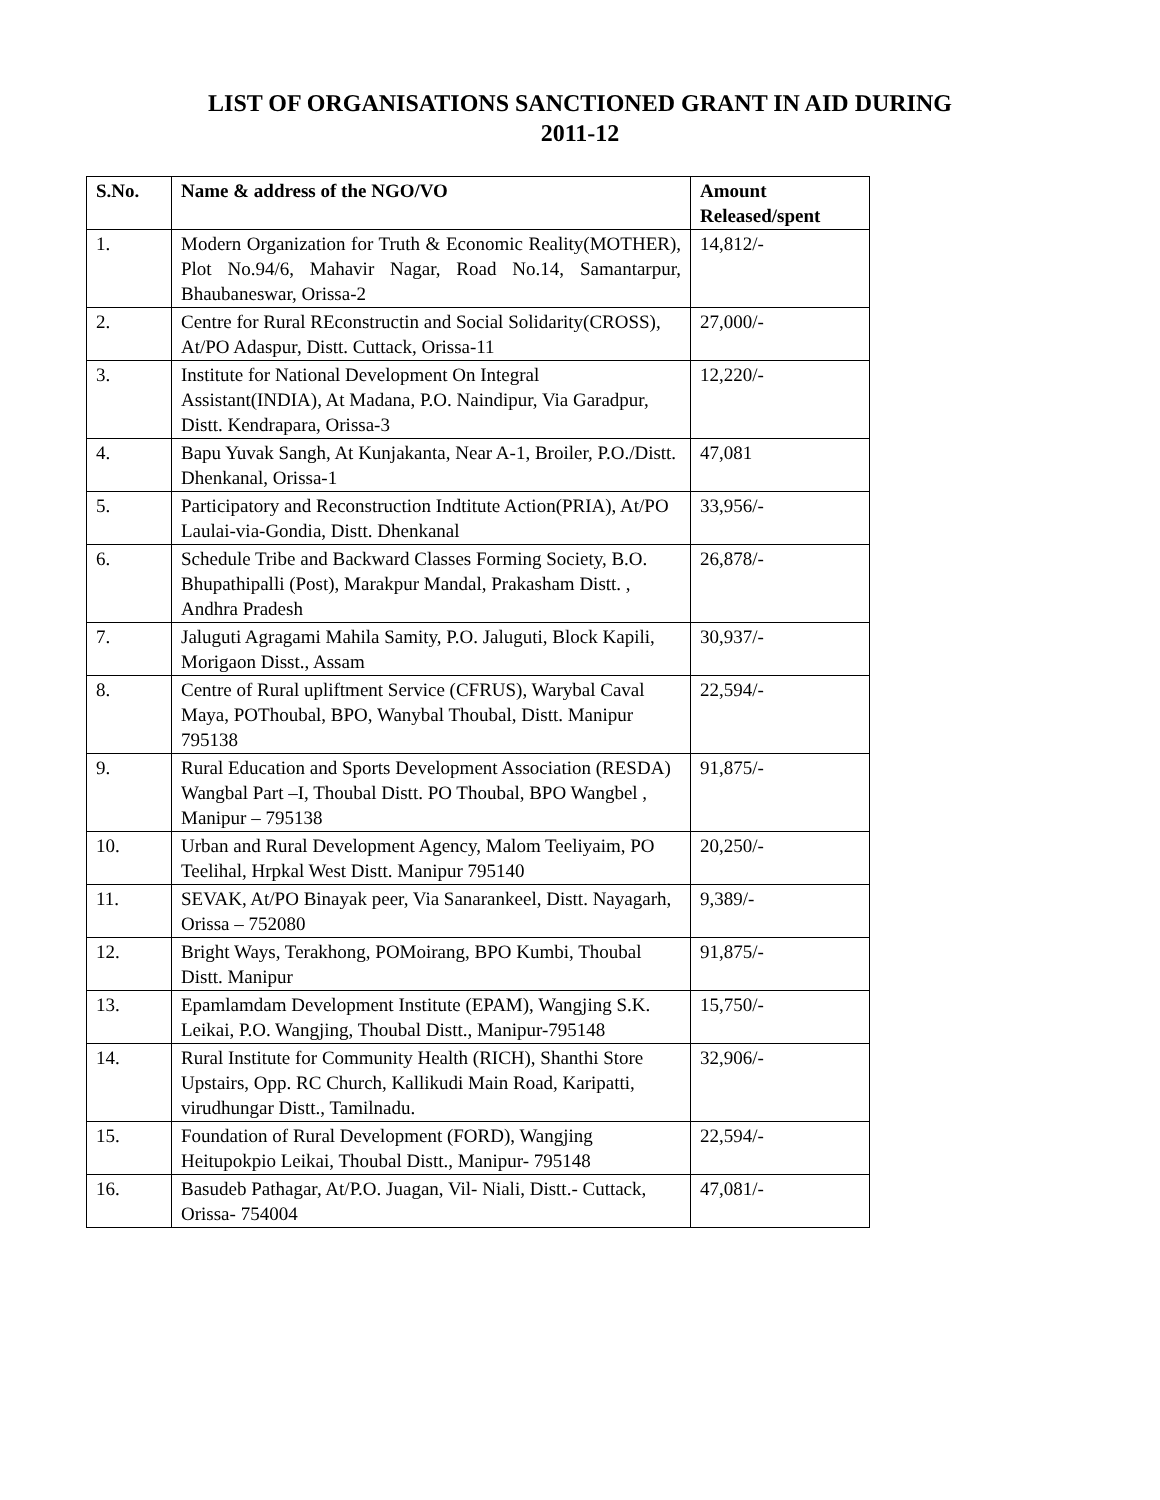LIST OF ORGANISATIONS SANCTIONED GRANT IN AID DURING
2011-12
| S.No. | Name & address of the NGO/VO | Amount Released/spent |
| --- | --- | --- |
| 1. | Modern Organization for Truth & Economic Reality(MOTHER), Plot No.94/6, Mahavir Nagar, Road No.14, Samantarpur, Bhaubaneswar, Orissa-2 | 14,812/- |
| 2. | Centre for Rural REconstructin and Social Solidarity(CROSS), At/PO Adaspur, Distt. Cuttack, Orissa-11 | 27,000/- |
| 3. | Institute for National Development On Integral Assistant(INDIA), At Madana, P.O. Naindipur, Via Garadpur, Distt. Kendrapara, Orissa-3 | 12,220/- |
| 4. | Bapu Yuvak Sangh, At Kunjakanta, Near A-1, Broiler, P.O./Distt. Dhenkanal, Orissa-1 | 47,081 |
| 5. | Participatory and Reconstruction Indtitute Action(PRIA), At/PO Laulai-via-Gondia, Distt. Dhenkanal | 33,956/- |
| 6. | Schedule Tribe and Backward Classes Forming Society, B.O. Bhupathipalli (Post), Marakpur Mandal, Prakasham Distt. , Andhra Pradesh | 26,878/- |
| 7. | Jaluguti Agragami Mahila Samity, P.O. Jaluguti, Block Kapili, Morigaon Disst., Assam | 30,937/- |
| 8. | Centre of Rural upliftment Service (CFRUS), Warybal Caval Maya, POThoubal, BPO, Wanybal Thoubal, Distt. Manipur 795138 | 22,594/- |
| 9. | Rural Education and Sports Development Association (RESDA) Wangbal Part –I, Thoubal Distt. PO Thoubal, BPO Wangbel , Manipur – 795138 | 91,875/- |
| 10. | Urban and Rural Development Agency, Malom Teeliyaim, PO Teelihal, Hrpkal West Distt. Manipur 795140 | 20,250/- |
| 11. | SEVAK, At/PO Binayak peer, Via Sanarankeel, Distt. Nayagarh, Orissa – 752080 | 9,389/- |
| 12. | Bright Ways, Terakhong, POMoirang, BPO Kumbi, Thoubal Distt. Manipur | 91,875/- |
| 13. | Epamlamdam Development Institute (EPAM), Wangjing S.K. Leikai, P.O. Wangjing, Thoubal Distt., Manipur-795148 | 15,750/- |
| 14. | Rural Institute for Community Health (RICH), Shanthi Store Upstairs, Opp. RC Church, Kallikudi Main Road, Karipatti, virudhungar Distt., Tamilnadu. | 32,906/- |
| 15. | Foundation of Rural Development (FORD), Wangjing Heitupokpio Leikai, Thoubal Distt., Manipur- 795148 | 22,594/- |
| 16. | Basudeb Pathagar, At/P.O. Juagan, Vil- Niali, Distt.- Cuttack, Orissa- 754004 | 47,081/- |